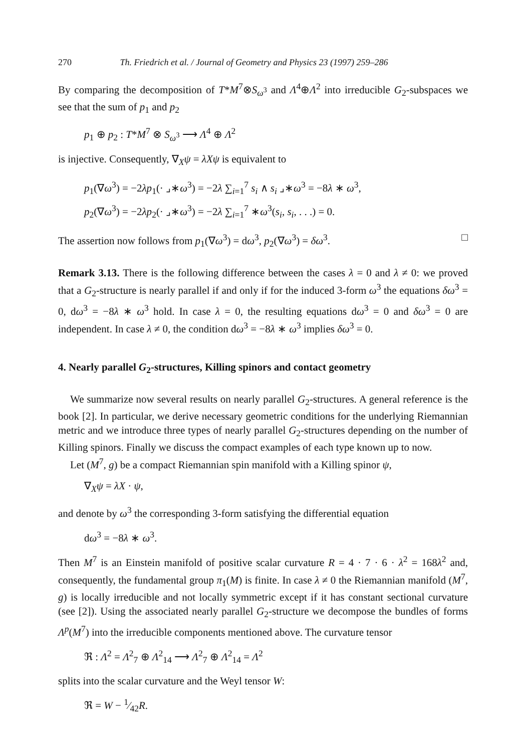270 Th. Friedrich et al. / Journal of Geometry and Physics 23 (1997) 259–286
By comparing the decomposition of T*M<sup>7</sup>⊗S<sub>ω<sup>3</sup></sub> and Λ<sup>4</sup>⊕Λ<sup>2</sup> into irreducible G<sub>2</sub>-subspaces we see that the sum of p<sub>1</sub> and p<sub>2</sub>
p<sub>1</sub> ⊕ p<sub>2</sub> : T*M<sup>7</sup> ⊗ S<sub>ω<sup>3</sup></sub> ⟶ Λ<sup>4</sup> ⊕ Λ<sup>2</sup>
is injective. Consequently, ∇<sub>X</sub>ψ = λXψ is equivalent to
p<sub>1</sub>(∇ω<sup>3</sup>) = −2λp<sub>1</sub>(· ⌟∗ω<sup>3</sup>) = −2λ ∑<sub>i=1</sub><sup>7</sup> s<sub>i</sub> ∧ s<sub>i</sub> ⌟∗ω<sup>3</sup> = −8λ ∗ ω<sup>3</sup>,
p<sub>2</sub>(∇ω<sup>3</sup>) = −2λp<sub>2</sub>(· ⌟∗ω<sup>3</sup>) = −2λ ∑<sub>i=1</sub><sup>7</sup> ∗ω<sup>3</sup>(s<sub>i</sub>, s<sub>i</sub>, . . .) = 0.
The assertion now follows from p<sub>1</sub>(∇ω<sup>3</sup>) = dω<sup>3</sup>, p<sub>2</sub>(∇ω<sup>3</sup>) = δω<sup>3</sup>. □
Remark 3.13. There is the following difference between the cases λ = 0 and λ ≠ 0: we proved that a G<sub>2</sub>-structure is nearly parallel if and only if for the induced 3-form ω<sup>3</sup> the equations δω<sup>3</sup> = 0, dω<sup>3</sup> = −8λ ∗ ω<sup>3</sup> hold. In case λ = 0, the resulting equations dω<sup>3</sup> = 0 and δω<sup>3</sup> = 0 are independent. In case λ ≠ 0, the condition dω<sup>3</sup> = −8λ ∗ ω<sup>3</sup> implies δω<sup>3</sup> = 0.
4. Nearly parallel G<sub>2</sub>-structures, Killing spinors and contact geometry
We summarize now several results on nearly parallel G<sub>2</sub>-structures. A general reference is the book [2]. In particular, we derive necessary geometric conditions for the underlying Riemannian metric and we introduce three types of nearly parallel G<sub>2</sub>-structures depending on the number of Killing spinors. Finally we discuss the compact examples of each type known up to now.
Let (M<sup>7</sup>, g) be a compact Riemannian spin manifold with a Killing spinor ψ,
∇<sub>X</sub>ψ = λX · ψ,
and denote by ω<sup>3</sup> the corresponding 3-form satisfying the differential equation
dω<sup>3</sup> = −8λ ∗ ω<sup>3</sup>.
Then M<sup>7</sup> is an Einstein manifold of positive scalar curvature R = 4 · 7 · 6 · λ<sup>2</sup> = 168λ<sup>2</sup> and, consequently, the fundamental group π<sub>1</sub>(M) is finite. In case λ ≠ 0 the Riemannian manifold (M<sup>7</sup>, g) is locally irreducible and not locally symmetric except if it has constant sectional curvature (see [2]). Using the associated nearly parallel G<sub>2</sub>-structure we decompose the bundles of forms Λ<sup>p</sup>(M<sup>7</sup>) into the irreducible components mentioned above. The curvature tensor
ℜ : Λ<sup>2</sup> = Λ<sup>2</sup><sub>7</sub> ⊕ Λ<sup>2</sup><sub>14</sub> ⟶ Λ<sup>2</sup><sub>7</sub> ⊕ Λ<sup>2</sup><sub>14</sub> = Λ<sup>2</sup>
splits into the scalar curvature and the Weyl tensor W:
ℜ = W − 1⁄42R.